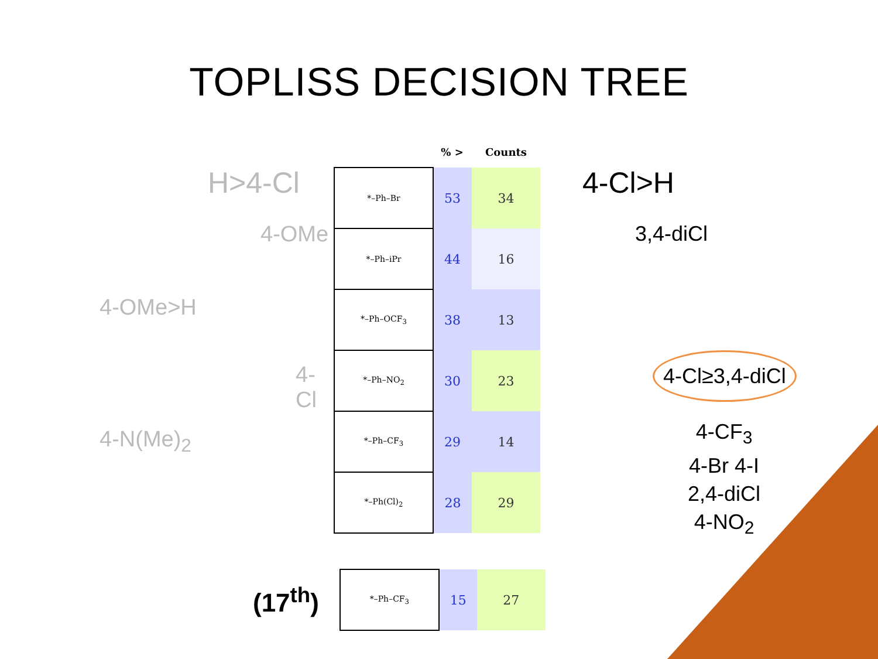TOPLISS DECISION TREE
H>4-Cl
4-OMe
4-OMe>H
4-Cl
4-N(Me)<sub>2</sub>
| | % > | Counts |
| --- | --- | --- |
| *–Ph–Br | 53 | 34 |
| *–Ph–iPr | 44 | 16 |
| *–Ph–OCF<sub>3</sub> | 38 | 13 |
| *–Ph–NO<sub>2</sub> | 30 | 23 |
| *–Ph–CF<sub>3</sub> | 29 | 14 |
| *–Ph(Cl)<sub>2</sub> | 28 | 29 |
4-Cl>H
3,4-diCl
4-Cl≥3,4-diCl
4-CF<sub>3</sub>
4-Br 4-I
2,4-diCl
4-NO<sub>2</sub>
(17<sup>th</sup>)
| *–Ph–CF<sub>3</sub> | 15 | 27 |